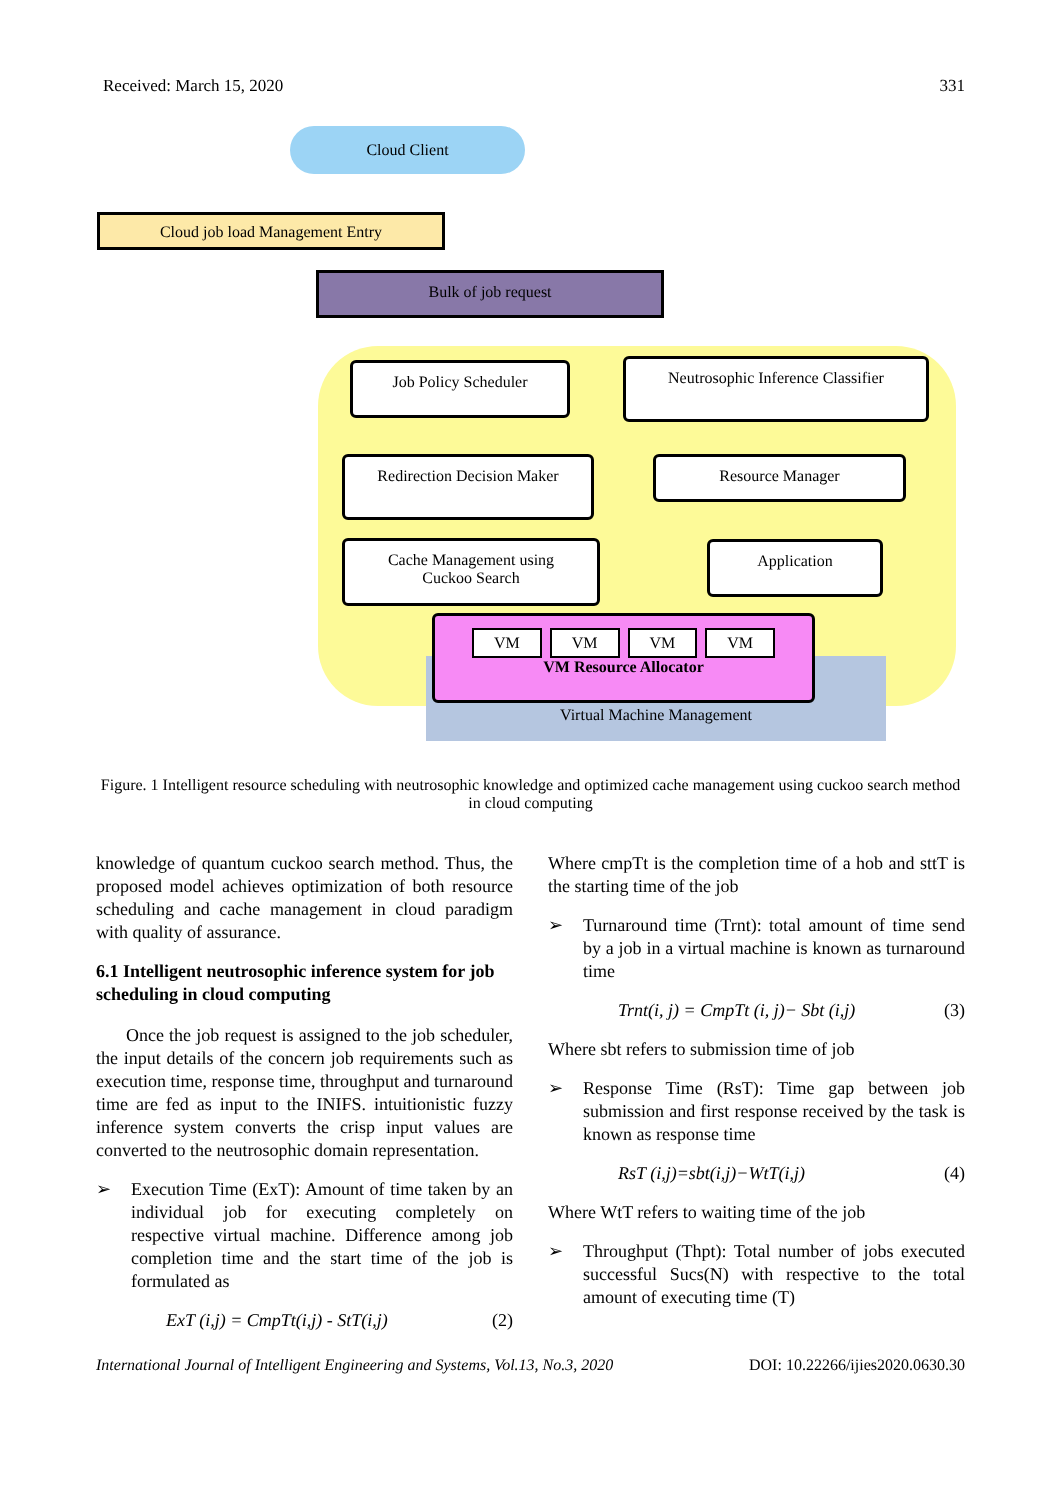Received: March 15, 2020 331
Cloud Client
Cloud job load Management Entry
Bulk of job request
Job Policy Scheduler
Neutrosophic Inference Classifier
Redirection Decision Maker Resource Manager
Cache Management using
Cuckoo Search
Application
VM VM VM VM
VM Resource Allocator
Virtual Machine Management
Figure. 1 Intelligent resource scheduling with neutrosophic knowledge and optimized cache management using cuckoo search method in cloud computing
knowledge of quantum cuckoo search method. Thus, the proposed model achieves optimization of both resource scheduling and cache management in cloud paradigm with quality of assurance.
6.1 Intelligent neutrosophic inference system for job scheduling in cloud computing
Once the job request is assigned to the job scheduler, the input details of the concern job requirements such as execution time, response time, throughput and turnaround time are fed as input to the INIFS. intuitionistic fuzzy inference system converts the crisp input values are converted to the neutrosophic domain representation.
➢ Execution Time (ExT): Amount of time taken by an individual job for executing completely on respective virtual machine. Difference among job completion time and the start time of the job is formulated as
ExT (i,j) = CmpTt(i,j) - StT(i,j) (2)
Where cmpTt is the completion time of a hob and sttT is the starting time of the job
➢ Turnaround time (Trnt): total amount of time send by a job in a virtual machine is known as turnaround time
Trnt(i, j) = CmpTt (i, j)− Sbt (i,j) (3)
Where sbt refers to submission time of job
➢ Response Time (RsT): Time gap between job submission and first response received by the task is known as response time
RsT (i,j)=sbt(i,j)−WtT(i,j) (4)
Where WtT refers to waiting time of the job
➢ Throughput (Thpt): Total number of jobs executed successful Sucs(N) with respective to the total amount of executing time (T)
International Journal of Intelligent Engineering and Systems, Vol.13, No.3, 2020 DOI: 10.22266/ijies2020.0630.30